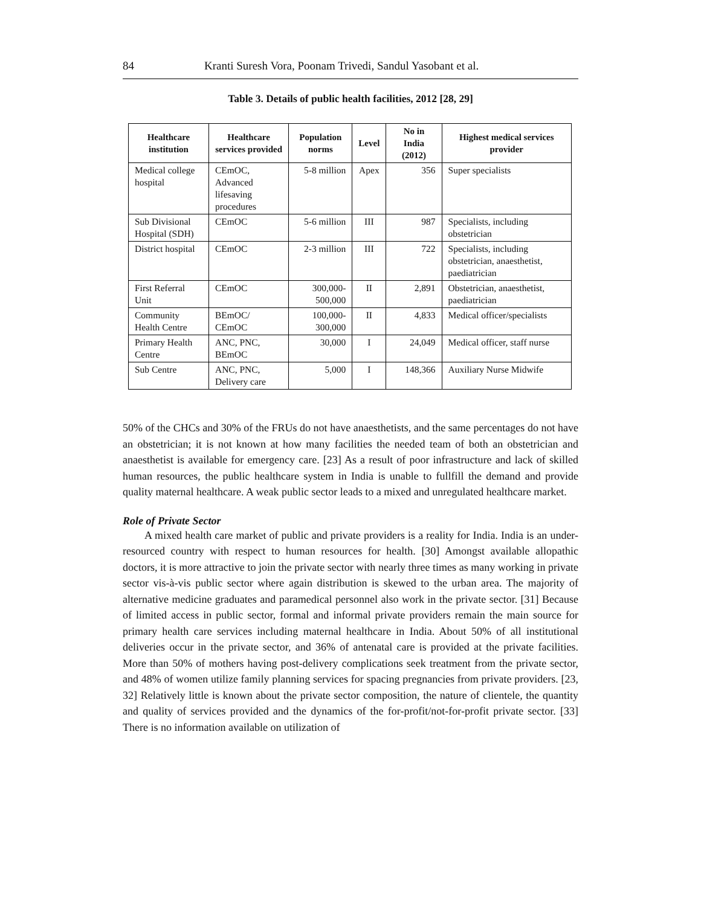84 Kranti Suresh Vora, Poonam Trivedi, Sandul Yasobant et al.
Table 3. Details of public health facilities, 2012 [28, 29]
| Healthcare institution | Healthcare services provided | Population norms | Level | No in India (2012) | Highest medical services provider |
| --- | --- | --- | --- | --- | --- |
| Medical college hospital | CEmOC, Advanced lifesaving procedures | 5-8 million | Apex | 356 | Super specialists |
| Sub Divisional Hospital (SDH) | CEmOC | 5-6 million | III | 987 | Specialists, including obstetrician |
| District hospital | CEmOC | 2-3 million | III | 722 | Specialists, including obstetrician, anaesthetist, paediatrician |
| First Referral Unit | CEmOC | 300,000- 500,000 | II | 2,891 | Obstetrician, anaesthetist, paediatrician |
| Community Health Centre | BEmOC/ CEmOC | 100,000- 300,000 | II | 4,833 | Medical officer/specialists |
| Primary Health Centre | ANC, PNC, BEmOC | 30,000 | I | 24,049 | Medical officer, staff nurse |
| Sub Centre | ANC, PNC, Delivery care | 5,000 | I | 148,366 | Auxiliary Nurse Midwife |
50% of the CHCs and 30% of the FRUs do not have anaesthetists, and the same percentages do not have an obstetrician; it is not known at how many facilities the needed team of both an obstetrician and anaesthetist is available for emergency care. [23] As a result of poor infrastructure and lack of skilled human resources, the public healthcare system in India is unable to fullfill the demand and provide quality maternal healthcare. A weak public sector leads to a mixed and unregulated healthcare market.
Role of Private Sector
A mixed health care market of public and private providers is a reality for India. India is an under-resourced country with respect to human resources for health. [30] Amongst available allopathic doctors, it is more attractive to join the private sector with nearly three times as many working in private sector vis-à-vis public sector where again distribution is skewed to the urban area. The majority of alternative medicine graduates and paramedical personnel also work in the private sector. [31] Because of limited access in public sector, formal and informal private providers remain the main source for primary health care services including maternal healthcare in India. About 50% of all institutional deliveries occur in the private sector, and 36% of antenatal care is provided at the private facilities. More than 50% of mothers having post-delivery complications seek treatment from the private sector, and 48% of women utilize family planning services for spacing pregnancies from private providers. [23, 32] Relatively little is known about the private sector composition, the nature of clientele, the quantity and quality of services provided and the dynamics of the for-profit/not-for-profit private sector. [33] There is no information available on utilization of